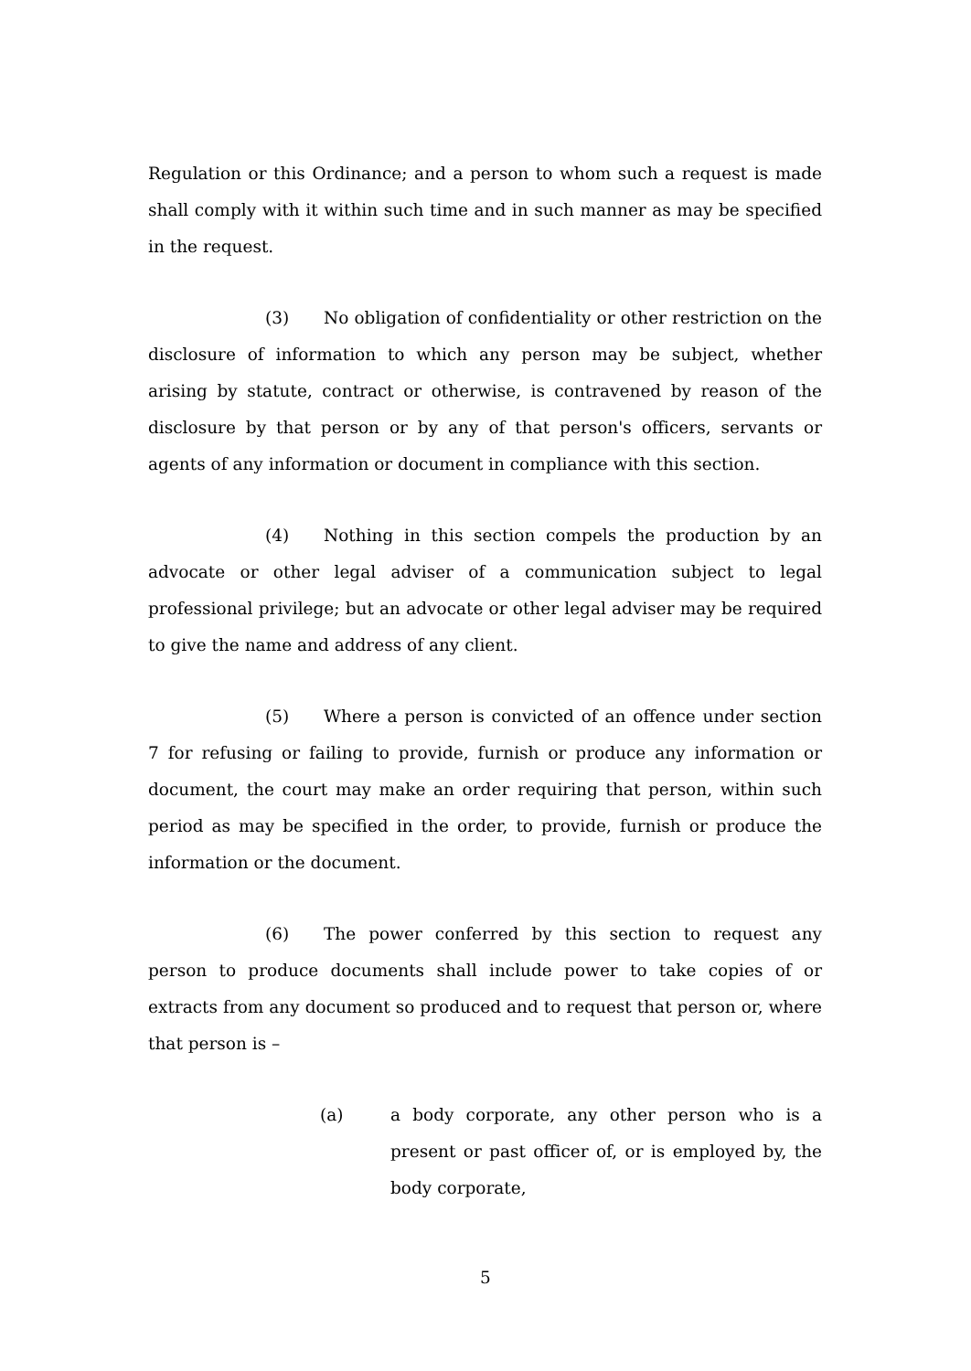Regulation or this Ordinance; and a person to whom such a request is made shall comply with it within such time and in such manner as may be specified in the request.
(3) No obligation of confidentiality or other restriction on the disclosure of information to which any person may be subject, whether arising by statute, contract or otherwise, is contravened by reason of the disclosure by that person or by any of that person's officers, servants or agents of any information or document in compliance with this section.
(4) Nothing in this section compels the production by an advocate or other legal adviser of a communication subject to legal professional privilege; but an advocate or other legal adviser may be required to give the name and address of any client.
(5) Where a person is convicted of an offence under section 7 for refusing or failing to provide, furnish or produce any information or document, the court may make an order requiring that person, within such period as may be specified in the order, to provide, furnish or produce the information or the document.
(6) The power conferred by this section to request any person to produce documents shall include power to take copies of or extracts from any document so produced and to request that person or, where that person is –
(a) a body corporate, any other person who is a present or past officer of, or is employed by, the body corporate,
5